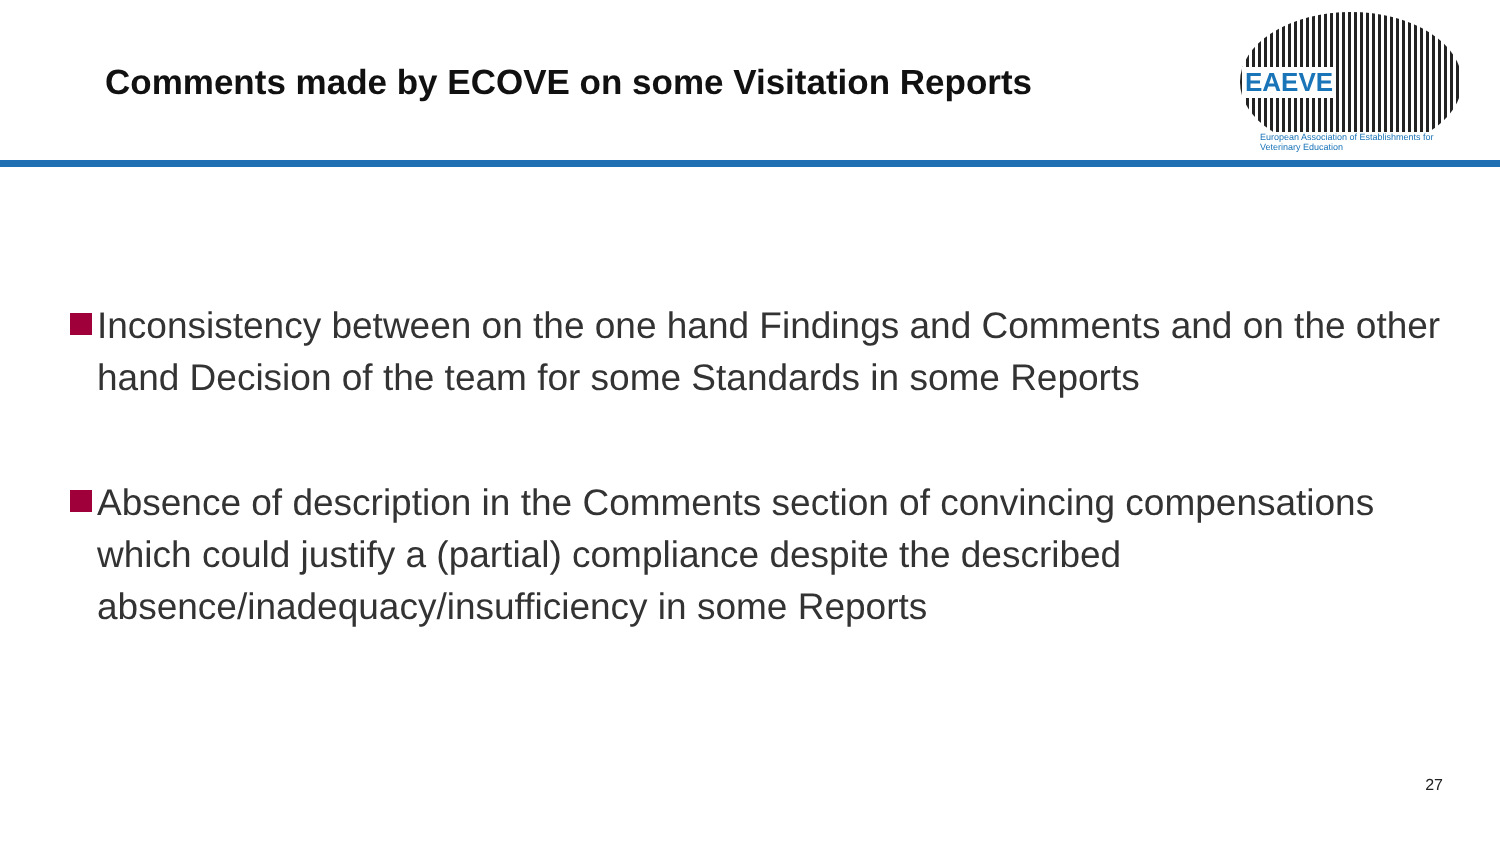Comments made by ECOVE on some Visitation Reports
EAEVE
European Association of Establishments for Veterinary Education
Inconsistency between on the one hand Findings and Comments and on the other hand Decision of the team for some Standards in some Reports
Absence of description in the Comments section of convincing compensations which could justify a (partial) compliance despite the described absence/inadequacy/insufficiency in some Reports
27